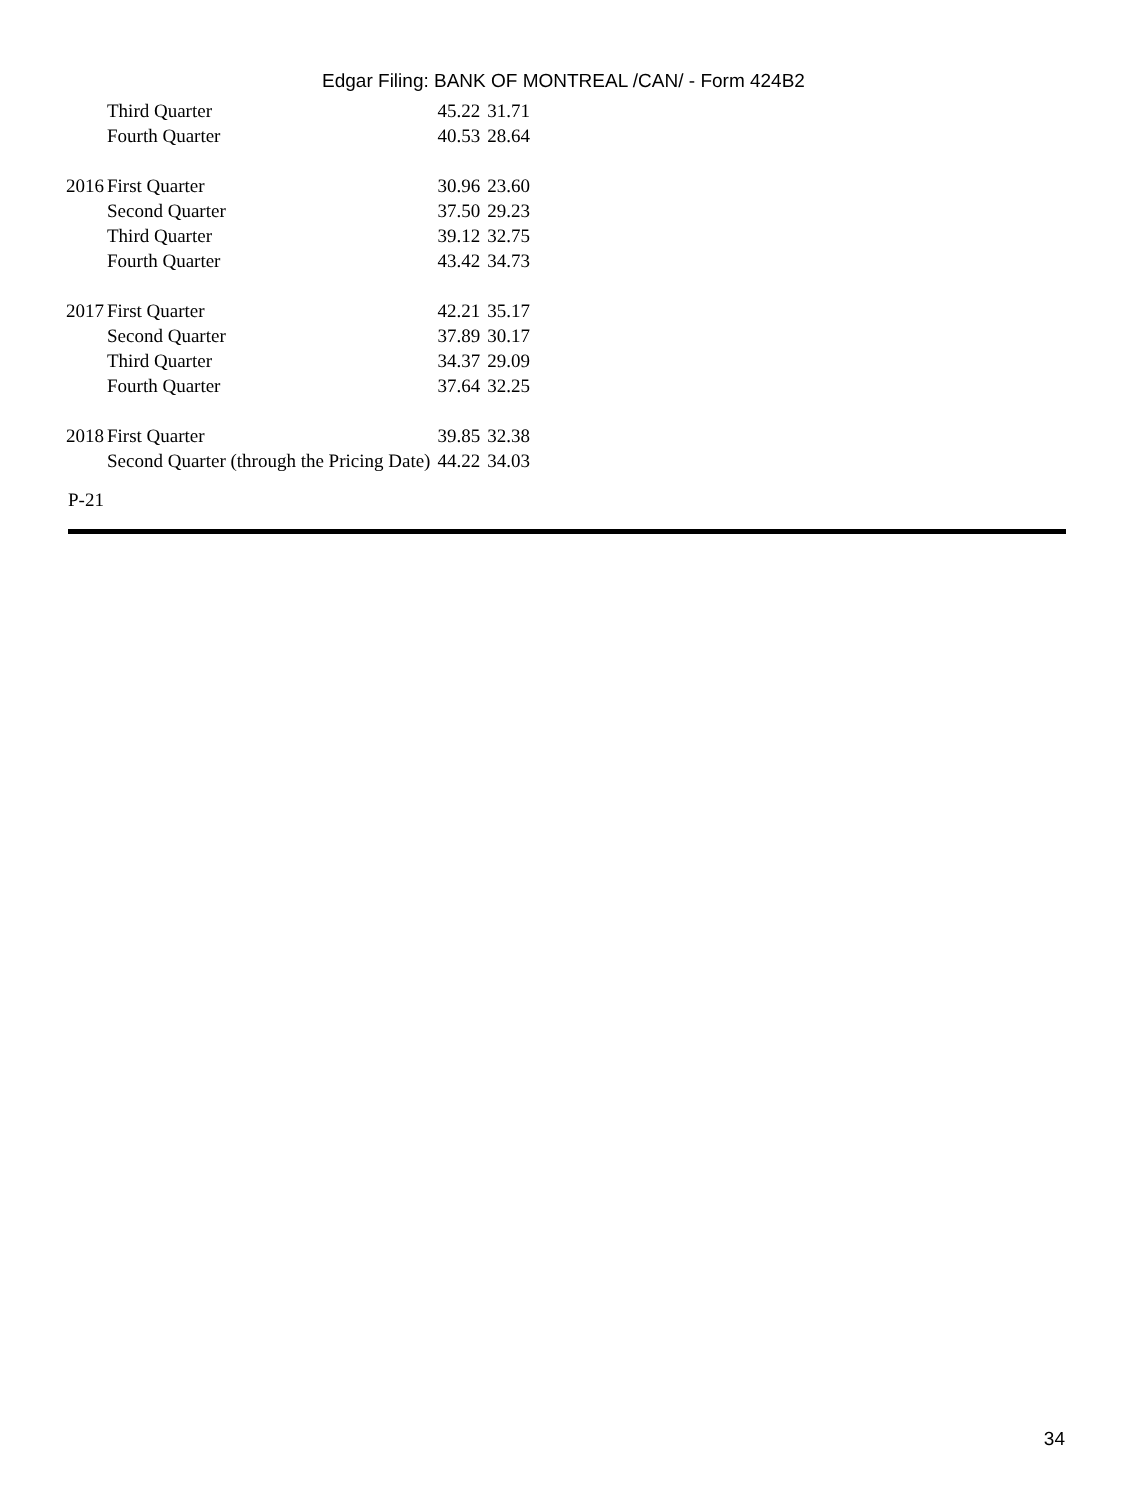Edgar Filing: BANK OF MONTREAL /CAN/ - Form 424B2
| | Third Quarter | 45.22 | 31.71 |
| | Fourth Quarter | 40.53 | 28.64 |
| 2016 | First Quarter | 30.96 | 23.60 |
| | Second Quarter | 37.50 | 29.23 |
| | Third Quarter | 39.12 | 32.75 |
| | Fourth Quarter | 43.42 | 34.73 |
| 2017 | First Quarter | 42.21 | 35.17 |
| | Second Quarter | 37.89 | 30.17 |
| | Third Quarter | 34.37 | 29.09 |
| | Fourth Quarter | 37.64 | 32.25 |
| 2018 | First Quarter | 39.85 | 32.38 |
| | Second Quarter (through the Pricing Date) | 44.22 | 34.03 |
P-21
34